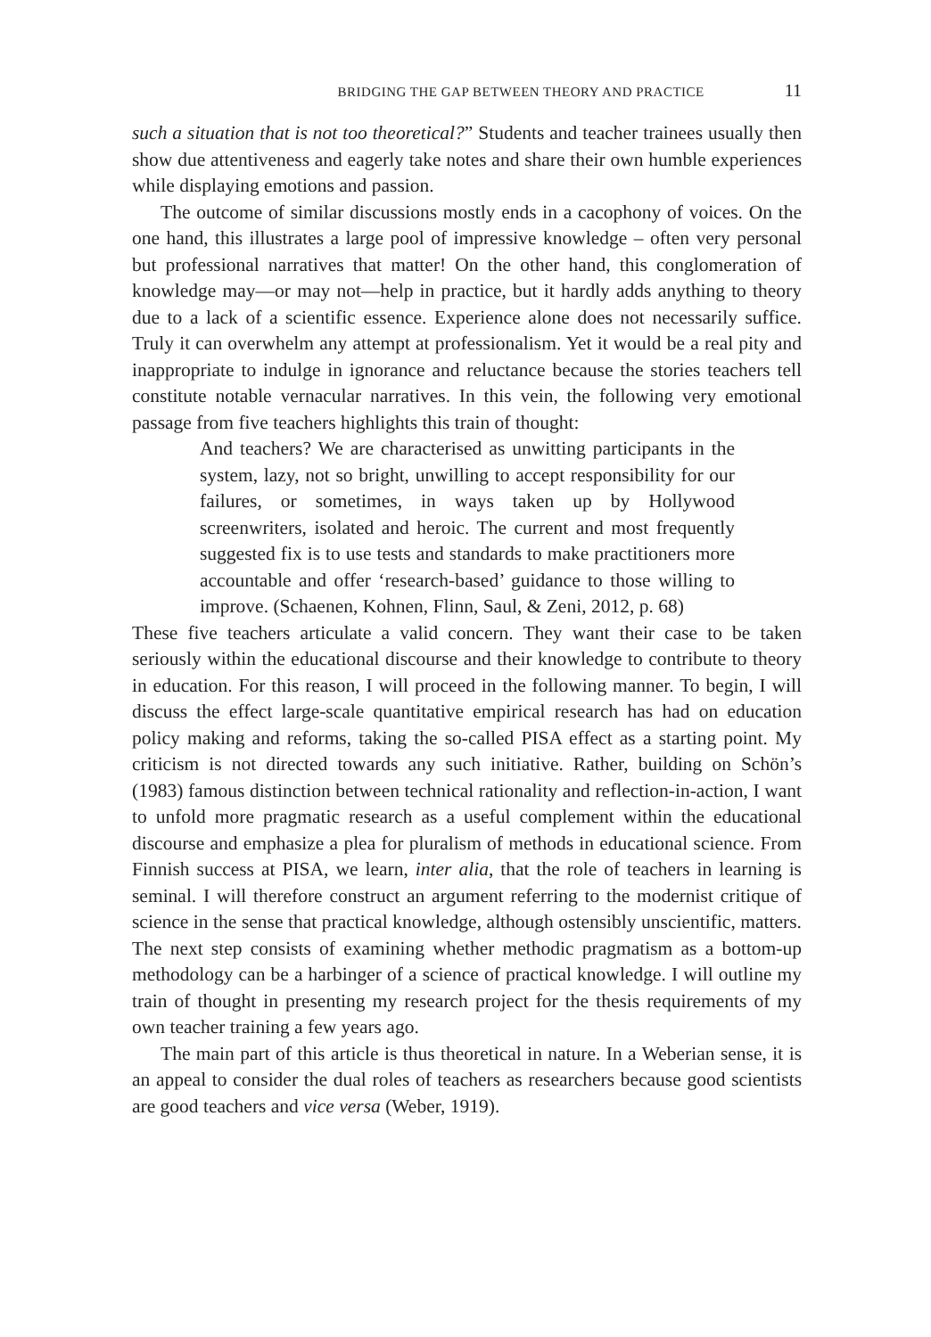BRIDGING THE GAP BETWEEN THEORY AND PRACTICE 11
such a situation that is not too theoretical?” Students and teacher trainees usually then show due attentiveness and eagerly take notes and share their own humble experiences while displaying emotions and passion.
The outcome of similar discussions mostly ends in a cacophony of voices. On the one hand, this illustrates a large pool of impressive knowledge – often very personal but professional narratives that matter! On the other hand, this conglomeration of knowledge may—or may not—help in practice, but it hardly adds anything to theory due to a lack of a scientific essence. Experience alone does not necessarily suffice. Truly it can overwhelm any attempt at professionalism. Yet it would be a real pity and inappropriate to indulge in ignorance and reluctance because the stories teachers tell constitute notable vernacular narratives. In this vein, the following very emotional passage from five teachers highlights this train of thought:
And teachers? We are characterised as unwitting participants in the system, lazy, not so bright, unwilling to accept responsibility for our failures, or sometimes, in ways taken up by Hollywood screenwriters, isolated and heroic. The current and most frequently suggested fix is to use tests and standards to make practitioners more accountable and offer ‘research-based’ guidance to those willing to improve. (Schaenen, Kohnen, Flinn, Saul, & Zeni, 2012, p. 68)
These five teachers articulate a valid concern. They want their case to be taken seriously within the educational discourse and their knowledge to contribute to theory in education. For this reason, I will proceed in the following manner. To begin, I will discuss the effect large-scale quantitative empirical research has had on education policy making and reforms, taking the so-called PISA effect as a starting point. My criticism is not directed towards any such initiative. Rather, building on Schön’s (1983) famous distinction between technical rationality and reflection-in-action, I want to unfold more pragmatic research as a useful complement within the educational discourse and emphasize a plea for pluralism of methods in educational science. From Finnish success at PISA, we learn, inter alia, that the role of teachers in learning is seminal. I will therefore construct an argument referring to the modernist critique of science in the sense that practical knowledge, although ostensibly unscientific, matters. The next step consists of examining whether methodic pragmatism as a bottom-up methodology can be a harbinger of a science of practical knowledge. I will outline my train of thought in presenting my research project for the thesis requirements of my own teacher training a few years ago.
The main part of this article is thus theoretical in nature. In a Weberian sense, it is an appeal to consider the dual roles of teachers as researchers because good scientists are good teachers and vice versa (Weber, 1919).